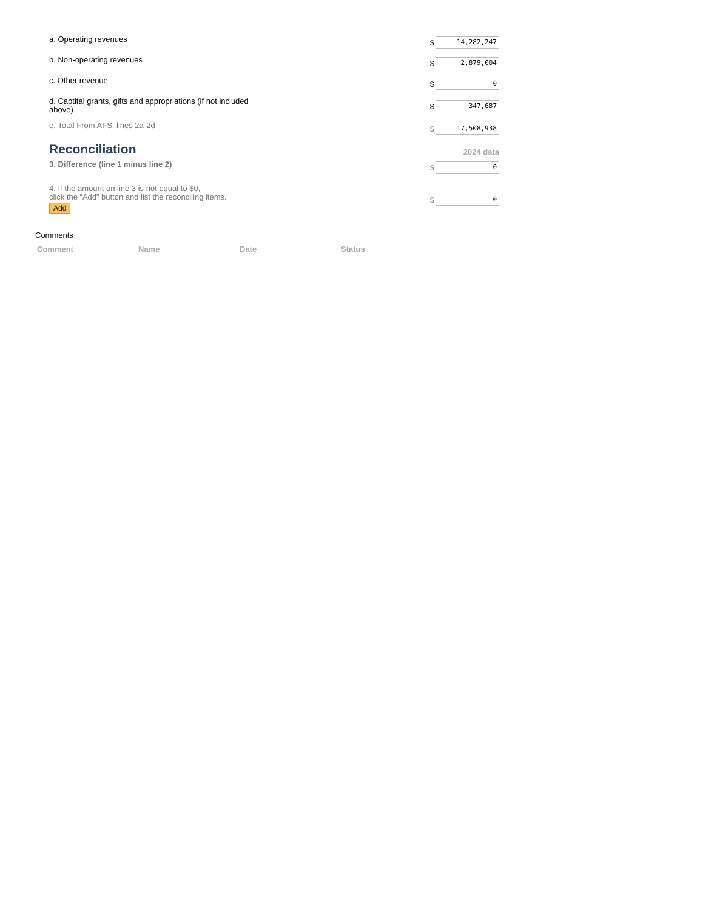a. Operating revenues
$
14,282,247
b. Non-operating revenues
$
2,879,004
c. Other revenue
$
0
d. Captital grants, gifts and appropriations (if not included above)
$
347,687
e. Total From AFS, lines 2a-2d
$
17,508,938
Reconciliation
2024 data
3. Difference (line 1 minus line 2)
$
0
4. If the amount on line 3 is not equal to $0,
click the “Add” button and list the reconciling items.
Add
$
0
Comments
| Comment | Name | Date | Status |
| --- | --- | --- | --- |